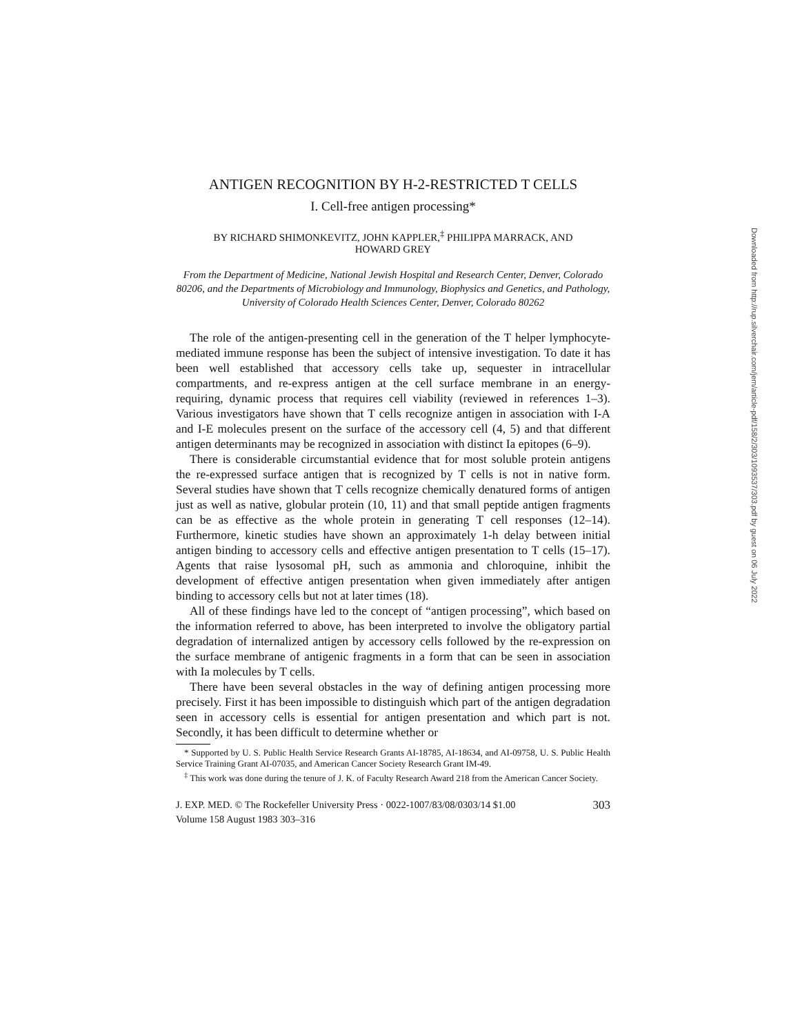ANTIGEN RECOGNITION BY H-2-RESTRICTED T CELLS
I. Cell-free antigen processing*
BY RICHARD SHIMONKEVITZ, JOHN KAPPLER,<sup>‡</sup> PHILIPPA MARRACK, AND
HOWARD GREY
From the Department of Medicine, National Jewish Hospital and Research Center, Denver, Colorado 80206, and the Departments of Microbiology and Immunology, Biophysics and Genetics, and Pathology, University of Colorado Health Sciences Center, Denver, Colorado 80262
The role of the antigen-presenting cell in the generation of the T helper lymphocyte-mediated immune response has been the subject of intensive investigation. To date it has been well established that accessory cells take up, sequester in intracellular compartments, and re-express antigen at the cell surface membrane in an energy-requiring, dynamic process that requires cell viability (reviewed in references 1–3). Various investigators have shown that T cells recognize antigen in association with I-A and I-E molecules present on the surface of the accessory cell (4, 5) and that different antigen determinants may be recognized in association with distinct Ia epitopes (6–9).
There is considerable circumstantial evidence that for most soluble protein antigens the re-expressed surface antigen that is recognized by T cells is not in native form. Several studies have shown that T cells recognize chemically denatured forms of antigen just as well as native, globular protein (10, 11) and that small peptide antigen fragments can be as effective as the whole protein in generating T cell responses (12–14). Furthermore, kinetic studies have shown an approximately 1-h delay between initial antigen binding to accessory cells and effective antigen presentation to T cells (15–17). Agents that raise lysosomal pH, such as ammonia and chloroquine, inhibit the development of effective antigen presentation when given immediately after antigen binding to accessory cells but not at later times (18).
All of these findings have led to the concept of “antigen processing”, which based on the information referred to above, has been interpreted to involve the obligatory partial degradation of internalized antigen by accessory cells followed by the re-expression on the surface membrane of antigenic fragments in a form that can be seen in association with Ia molecules by T cells.
There have been several obstacles in the way of defining antigen processing more precisely. First it has been impossible to distinguish which part of the antigen degradation seen in accessory cells is essential for antigen presentation and which part is not. Secondly, it has been difficult to determine whether or
* Supported by U. S. Public Health Service Research Grants AI-18785, AI-18634, and AI-09758, U. S. Public Health Service Training Grant AI-07035, and American Cancer Society Research Grant IM-49.
<sup>‡</sup> This work was done during the tenure of J. K. of Faculty Research Award 218 from the American Cancer Society.
J. EXP. MED. © The Rockefeller University Press · 0022-1007/83/08/0303/14 $1.00
Volume 158 August 1983 303–316 303
Downloaded from http://rup.silverchair.com/jem/article-pdf/158/2/303/1093537/303.pdf by guest on 06 July 2022